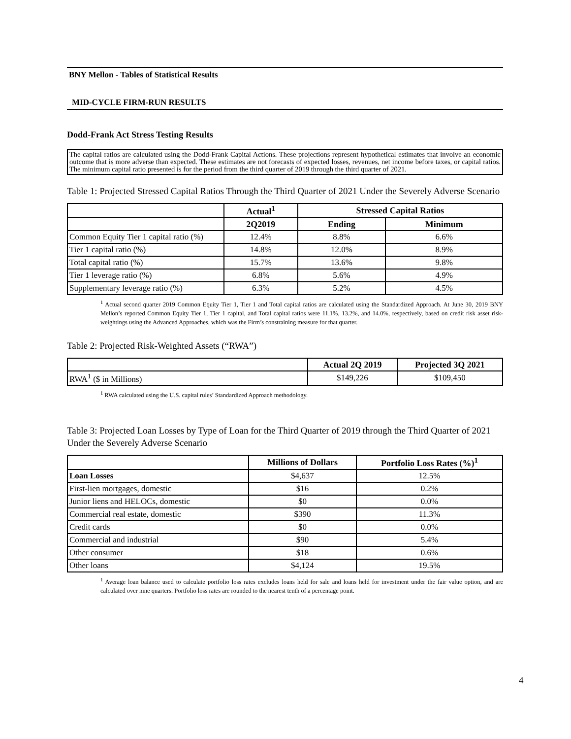BNY Mellon - Tables of Statistical Results
MID-CYCLE FIRM-RUN RESULTS
Dodd-Frank Act Stress Testing Results
The capital ratios are calculated using the Dodd-Frank Capital Actions. These projections represent hypothetical estimates that involve an economic outcome that is more adverse than expected. These estimates are not forecasts of expected losses, revenues, net income before taxes, or capital ratios. The minimum capital ratio presented is for the period from the third quarter of 2019 through the third quarter of 2021.
Table 1: Projected Stressed Capital Ratios Through the Third Quarter of 2021 Under the Severely Adverse Scenario
| | Actual<sup>1</sup> | Stressed Capital Ratios | |
| --- | --- | --- | --- |
| | 2Q2019 | Ending | Minimum |
| Common Equity Tier 1 capital ratio (%) | 12.4% | 8.8% | 6.6% |
| Tier 1 capital ratio (%) | 14.8% | 12.0% | 8.9% |
| Total capital ratio (%) | 15.7% | 13.6% | 9.8% |
| Tier 1 leverage ratio (%) | 6.8% | 5.6% | 4.9% |
| Supplementary leverage ratio (%) | 6.3% | 5.2% | 4.5% |
<sup>1</sup> Actual second quarter 2019 Common Equity Tier 1, Tier 1 and Total capital ratios are calculated using the Standardized Approach. At June 30, 2019 BNY Mellon’s reported Common Equity Tier 1, Tier 1 capital, and Total capital ratios were 11.1%, 13.2%, and 14.0%, respectively, based on credit risk asset risk-weightings using the Advanced Approaches, which was the Firm’s constraining measure for that quarter.
Table 2: Projected Risk-Weighted Assets (“RWA”)
| | Actual 2Q 2019 | Projected 3Q 2021 |
| --- | --- | --- |
| RWA<sup>1</sup> ($ in Millions) | $149,226 | $109,450 |
<sup>1</sup> RWA calculated using the U.S. capital rules’ Standardized Approach methodology.
Table 3: Projected Loan Losses by Type of Loan for the Third Quarter of 2019 through the Third Quarter of 2021 Under the Severely Adverse Scenario
| | Millions of Dollars | Portfolio Loss Rates (%)<sup>1</sup> |
| --- | --- | --- |
| Loan Losses | $4,637 | 12.5% |
| First-lien mortgages, domestic | $16 | 0.2% |
| Junior liens and HELOCs, domestic | $0 | 0.0% |
| Commercial real estate, domestic | $390 | 11.3% |
| Credit cards | $0 | 0.0% |
| Commercial and industrial | $90 | 5.4% |
| Other consumer | $18 | 0.6% |
| Other loans | $4,124 | 19.5% |
<sup>1</sup> Average loan balance used to calculate portfolio loss rates excludes loans held for sale and loans held for investment under the fair value option, and are calculated over nine quarters. Portfolio loss rates are rounded to the nearest tenth of a percentage point.
4